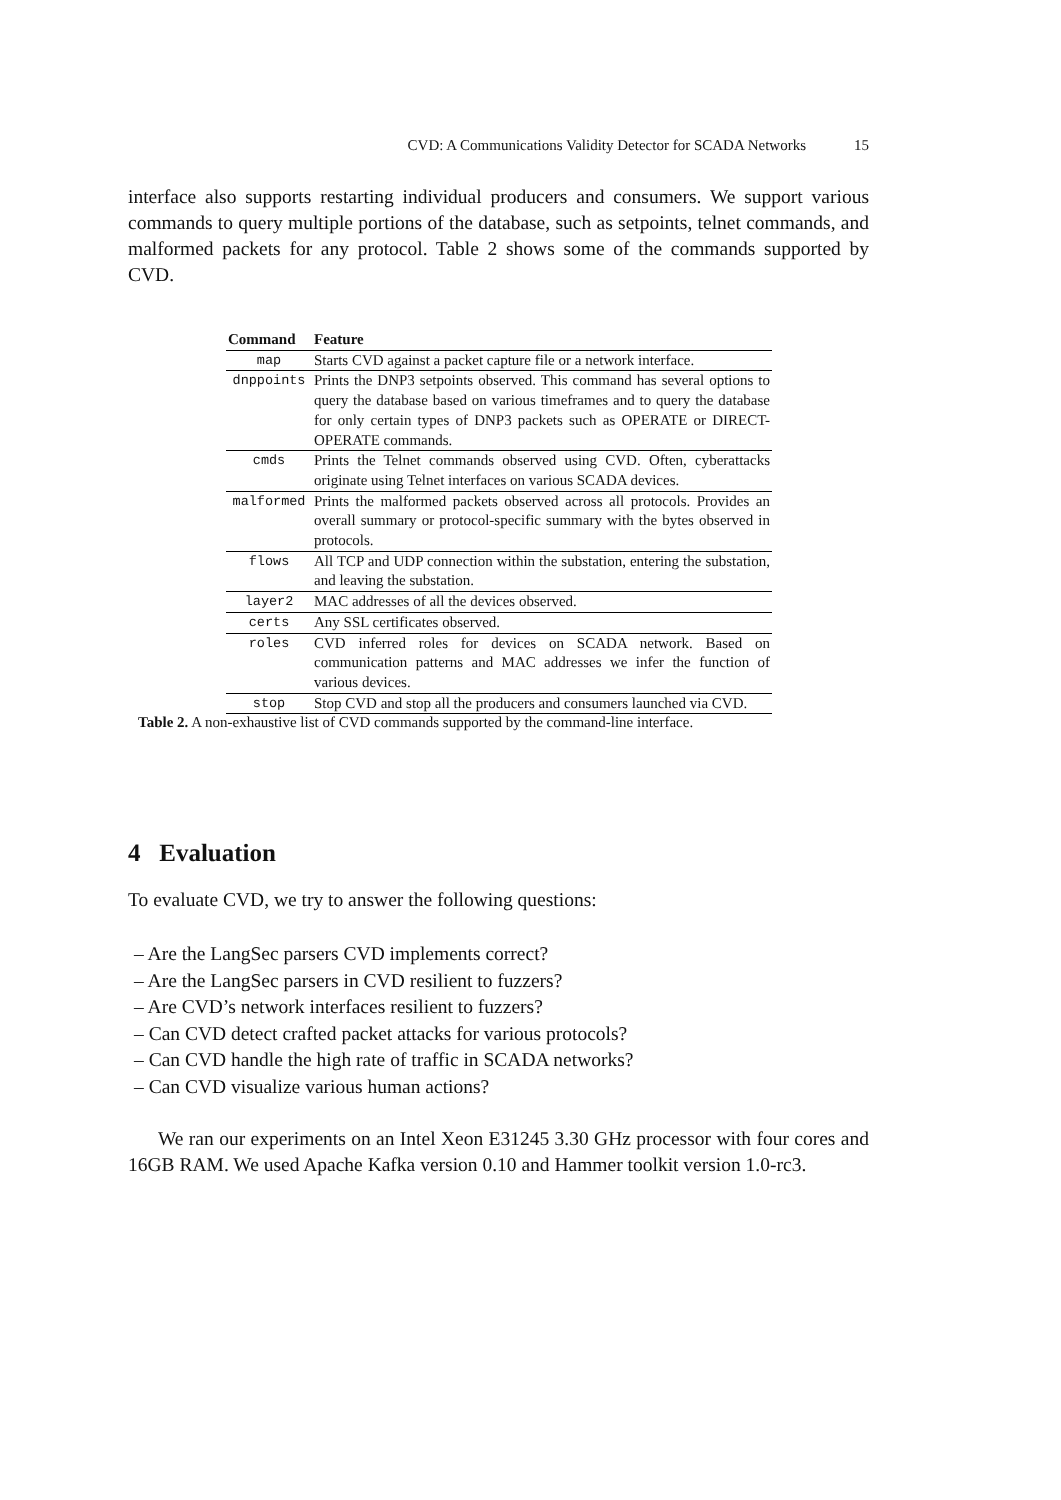CVD: A Communications Validity Detector for SCADA Networks 15
interface also supports restarting individual producers and consumers. We support various commands to query multiple portions of the database, such as setpoints, telnet commands, and malformed packets for any protocol. Table 2 shows some of the commands supported by CVD.
| Command | Feature |
| --- | --- |
| map | Starts CVD against a packet capture file or a network interface. |
| dnppoints | Prints the DNP3 setpoints observed. This command has several options to query the database based on various timeframes and to query the database for only certain types of DNP3 packets such as OPERATE or DIRECT-OPERATE commands. |
| cmds | Prints the Telnet commands observed using CVD. Often, cyberattacks originate using Telnet interfaces on various SCADA devices. |
| malformed | Prints the malformed packets observed across all protocols. Provides an overall summary or protocol-specific summary with the bytes observed in protocols. |
| flows | All TCP and UDP connection within the substation, entering the substation, and leaving the substation. |
| layer2 | MAC addresses of all the devices observed. |
| certs | Any SSL certificates observed. |
| roles | CVD inferred roles for devices on SCADA network. Based on communication patterns and MAC addresses we infer the function of various devices. |
| stop | Stop CVD and stop all the producers and consumers launched via CVD. |
Table 2. A non-exhaustive list of CVD commands supported by the command-line interface.
4 Evaluation
To evaluate CVD, we try to answer the following questions:
– Are the LangSec parsers CVD implements correct?
– Are the LangSec parsers in CVD resilient to fuzzers?
– Are CVD’s network interfaces resilient to fuzzers?
– Can CVD detect crafted packet attacks for various protocols?
– Can CVD handle the high rate of traffic in SCADA networks?
– Can CVD visualize various human actions?
We ran our experiments on an Intel Xeon E31245 3.30 GHz processor with four cores and 16GB RAM. We used Apache Kafka version 0.10 and Hammer toolkit version 1.0-rc3.